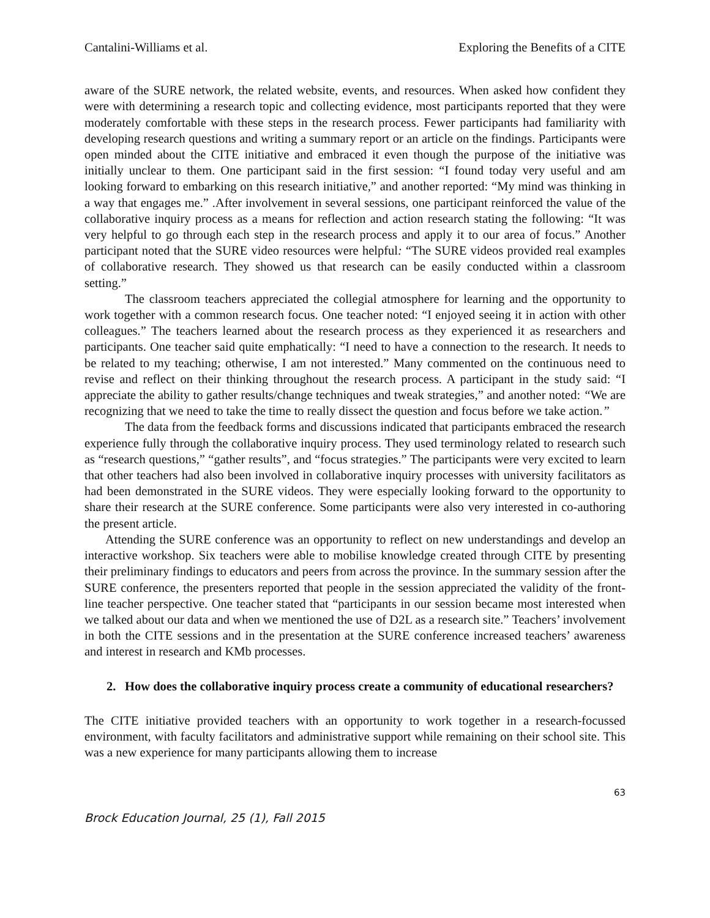Cantalini-Williams et al. Exploring the Benefits of a CITE
aware of the SURE network, the related website, events, and resources. When asked how confident they were with determining a research topic and collecting evidence, most participants reported that they were moderately comfortable with these steps in the research process. Fewer participants had familiarity with developing research questions and writing a summary report or an article on the findings. Participants were open minded about the CITE initiative and embraced it even though the purpose of the initiative was initially unclear to them. One participant said in the first session: “I found today very useful and am looking forward to embarking on this research initiative,” and another reported: “My mind was thinking in a way that engages me.” .After involvement in several sessions, one participant reinforced the value of the collaborative inquiry process as a means for reflection and action research stating the following: “It was very helpful to go through each step in the research process and apply it to our area of focus.” Another participant noted that the SURE video resources were helpful: “The SURE videos provided real examples of collaborative research. They showed us that research can be easily conducted within a classroom setting.”
The classroom teachers appreciated the collegial atmosphere for learning and the opportunity to work together with a common research focus. One teacher noted: “I enjoyed seeing it in action with other colleagues.” The teachers learned about the research process as they experienced it as researchers and participants. One teacher said quite emphatically: “I need to have a connection to the research. It needs to be related to my teaching; otherwise, I am not interested.” Many commented on the continuous need to revise and reflect on their thinking throughout the research process. A participant in the study said: “I appreciate the ability to gather results/change techniques and tweak strategies,” and another noted: “We are recognizing that we need to take the time to really dissect the question and focus before we take action.”
The data from the feedback forms and discussions indicated that participants embraced the research experience fully through the collaborative inquiry process. They used terminology related to research such as “research questions,” “gather results”, and “focus strategies.” The participants were very excited to learn that other teachers had also been involved in collaborative inquiry processes with university facilitators as had been demonstrated in the SURE videos. They were especially looking forward to the opportunity to share their research at the SURE conference. Some participants were also very interested in co-authoring the present article.
Attending the SURE conference was an opportunity to reflect on new understandings and develop an interactive workshop. Six teachers were able to mobilise knowledge created through CITE by presenting their preliminary findings to educators and peers from across the province. In the summary session after the SURE conference, the presenters reported that people in the session appreciated the validity of the front-line teacher perspective. One teacher stated that “participants in our session became most interested when we talked about our data and when we mentioned the use of D2L as a research site.” Teachers’ involvement in both the CITE sessions and in the presentation at the SURE conference increased teachers’ awareness and interest in research and KMb processes.
2. How does the collaborative inquiry process create a community of educational researchers?
The CITE initiative provided teachers with an opportunity to work together in a research-focussed environment, with faculty facilitators and administrative support while remaining on their school site. This was a new experience for many participants allowing them to increase
63
Brock Education Journal, 25 (1), Fall 2015